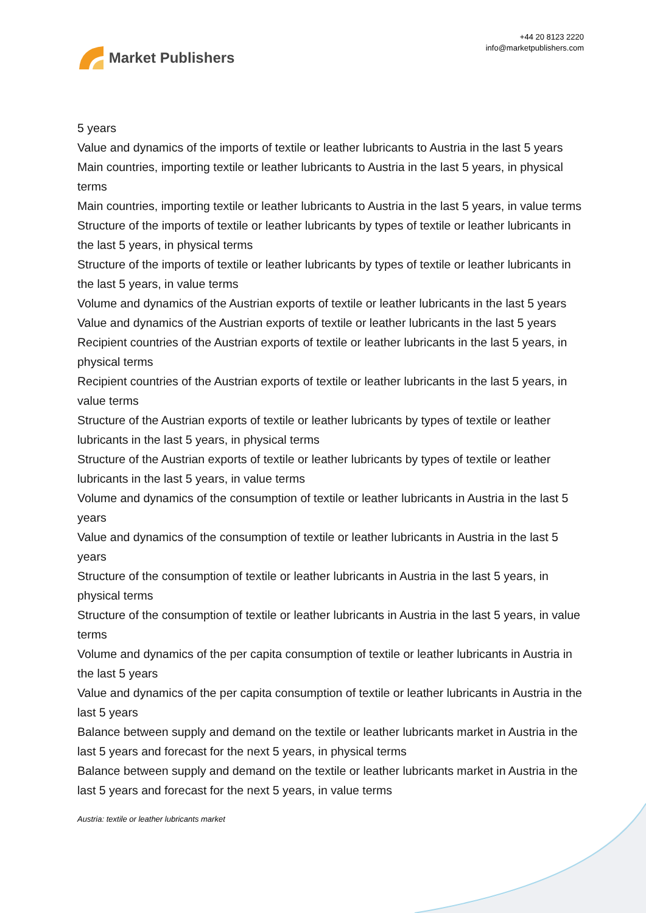Market Publishers
+44 20 8123 2220
info@marketpublishers.com
5 years
Value and dynamics of the imports of textile or leather lubricants to Austria in the last 5 years
Main countries, importing textile or leather lubricants to Austria in the last 5 years, in physical terms
Main countries, importing textile or leather lubricants to Austria in the last 5 years, in value terms
Structure of the imports of textile or leather lubricants by types of textile or leather lubricants in the last 5 years, in physical terms
Structure of the imports of textile or leather lubricants by types of textile or leather lubricants in the last 5 years, in value terms
Volume and dynamics of the Austrian exports of textile or leather lubricants in the last 5 years
Value and dynamics of the Austrian exports of textile or leather lubricants in the last 5 years
Recipient countries of the Austrian exports of textile or leather lubricants in the last 5 years, in physical terms
Recipient countries of the Austrian exports of textile or leather lubricants in the last 5 years, in value terms
Structure of the Austrian exports of textile or leather lubricants by types of textile or leather lubricants in the last 5 years, in physical terms
Structure of the Austrian exports of textile or leather lubricants by types of textile or leather lubricants in the last 5 years, in value terms
Volume and dynamics of the consumption of textile or leather lubricants in Austria in the last 5 years
Value and dynamics of the consumption of textile or leather lubricants in Austria in the last 5 years
Structure of the consumption of textile or leather lubricants in Austria in the last 5 years, in physical terms
Structure of the consumption of textile or leather lubricants in Austria in the last 5 years, in value terms
Volume and dynamics of the per capita consumption of textile or leather lubricants in Austria in the last 5 years
Value and dynamics of the per capita consumption of textile or leather lubricants in Austria in the last 5 years
Balance between supply and demand on the textile or leather lubricants market in Austria in the last 5 years and forecast for the next 5 years, in physical terms
Balance between supply and demand on the textile or leather lubricants market in Austria in the last 5 years and forecast for the next 5 years, in value terms
Austria: textile or leather lubricants market